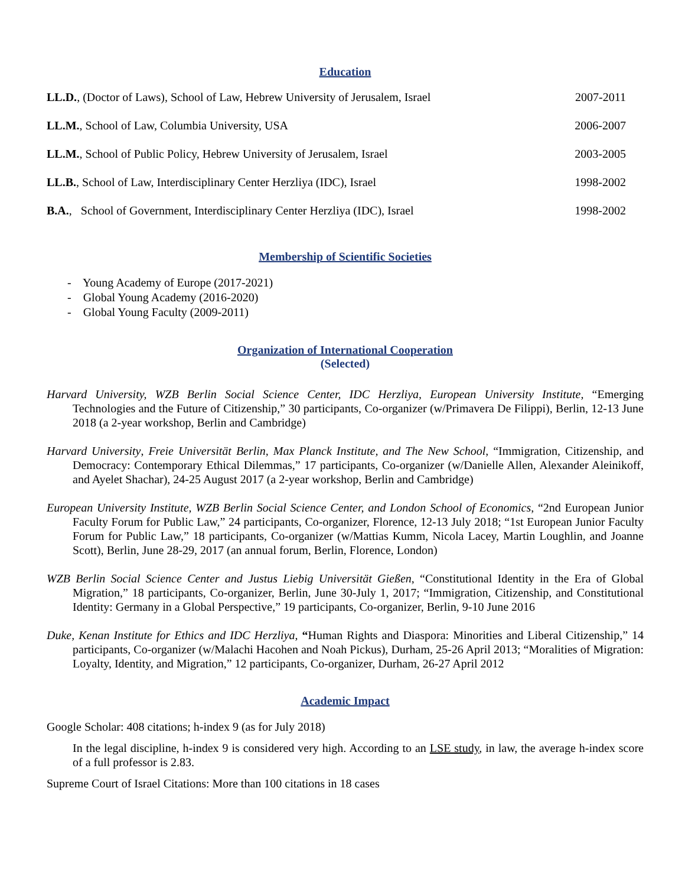Education
| LL.D. , (Doctor of Laws), School of Law, Hebrew University of Jerusalem, Israel | 2007-2011 |
| LL.M. , School of Law, Columbia University, USA | 2006-2007 |
| LL.M. , School of Public Policy, Hebrew University of Jerusalem, Israel | 2003-2005 |
| LL.B. , School of Law, Interdisciplinary Center Herzliya (IDC), Israel | 1998-2002 |
| B.A. , School of Government, Interdisciplinary Center Herzliya (IDC), Israel | 1998-2002 |
Membership of Scientific Societies
- Young Academy of Europe (2017-2021)
- Global Young Academy (2016-2020)
- Global Young Faculty (2009-2011)
Organization of International Cooperation
(Selected)
Harvard University, WZB Berlin Social Science Center, IDC Herzliya, European University Institute, “Emerging Technologies and the Future of Citizenship,” 30 participants, Co-organizer (w/Primavera De Filippi), Berlin, 12-13 June 2018 (a 2-year workshop, Berlin and Cambridge)
Harvard University, Freie Universität Berlin, Max Planck Institute, and The New School, “Immigration, Citizenship, and Democracy: Contemporary Ethical Dilemmas,” 17 participants, Co-organizer (w/Danielle Allen, Alexander Aleinikoff, and Ayelet Shachar), 24-25 August 2017 (a 2-year workshop, Berlin and Cambridge)
European University Institute, WZB Berlin Social Science Center, and London School of Economics, “2nd European Junior Faculty Forum for Public Law,” 24 participants, Co-organizer, Florence, 12-13 July 2018; “1st European Junior Faculty Forum for Public Law,” 18 participants, Co-organizer (w/Mattias Kumm, Nicola Lacey, Martin Loughlin, and Joanne Scott), Berlin, June 28-29, 2017 (an annual forum, Berlin, Florence, London)
WZB Berlin Social Science Center and Justus Liebig Universität Gießen, “Constitutional Identity in the Era of Global Migration,” 18 participants, Co-organizer, Berlin, June 30-July 1, 2017; “Immigration, Citizenship, and Constitutional Identity: Germany in a Global Perspective,” 19 participants, Co-organizer, Berlin, 9-10 June 2016
Duke, Kenan Institute for Ethics and IDC Herzliya, “Human Rights and Diaspora: Minorities and Liberal Citizenship,” 14 participants, Co-organizer (w/Malachi Hacohen and Noah Pickus), Durham, 25-26 April 2013; “Moralities of Migration: Loyalty, Identity, and Migration,” 12 participants, Co-organizer, Durham, 26-27 April 2012
Academic Impact
Google Scholar: 408 citations; h-index 9 (as for July 2018)
In the legal discipline, h-index 9 is considered very high. According to an LSE study, in law, the average h-index score of a full professor is 2.83.
Supreme Court of Israel Citations: More than 100 citations in 18 cases